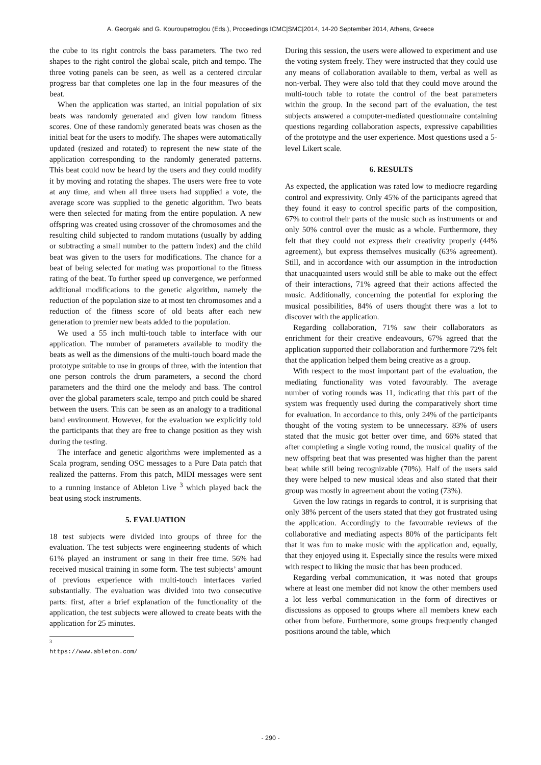A. Georgaki and G. Kouroupetroglou (Eds.), Proceedings ICMC|SMC|2014, 14-20 September 2014, Athens, Greece
the cube to its right controls the bass parameters. The two red shapes to the right control the global scale, pitch and tempo. The three voting panels can be seen, as well as a centered circular progress bar that completes one lap in the four measures of the beat.
When the application was started, an initial population of six beats was randomly generated and given low random fitness scores. One of these randomly generated beats was chosen as the initial beat for the users to modify. The shapes were automatically updated (resized and rotated) to represent the new state of the application corresponding to the randomly generated patterns. This beat could now be heard by the users and they could modify it by moving and rotating the shapes. The users were free to vote at any time, and when all three users had supplied a vote, the average score was supplied to the genetic algorithm. Two beats were then selected for mating from the entire population. A new offspring was created using crossover of the chromosomes and the resulting child subjected to random mutations (usually by adding or subtracting a small number to the pattern index) and the child beat was given to the users for modifications. The chance for a beat of being selected for mating was proportional to the fitness rating of the beat. To further speed up convergence, we performed additional modifications to the genetic algorithm, namely the reduction of the population size to at most ten chromosomes and a reduction of the fitness score of old beats after each new generation to premier new beats added to the population.
We used a 55 inch multi-touch table to interface with our application. The number of parameters available to modify the beats as well as the dimensions of the multi-touch board made the prototype suitable to use in groups of three, with the intention that one person controls the drum parameters, a second the chord parameters and the third one the melody and bass. The control over the global parameters scale, tempo and pitch could be shared between the users. This can be seen as an analogy to a traditional band environment. However, for the evaluation we explicitly told the participants that they are free to change position as they wish during the testing.
The interface and genetic algorithms were implemented as a Scala program, sending OSC messages to a Pure Data patch that realized the patterns. From this patch, MIDI messages were sent to a running instance of Ableton Live <sup>3</sup> which played back the beat using stock instruments.
5. EVALUATION
18 test subjects were divided into groups of three for the evaluation. The test subjects were engineering students of which 61% played an instrument or sang in their free time. 56% had received musical training in some form. The test subjects’ amount of previous experience with multi-touch interfaces varied substantially. The evaluation was divided into two consecutive parts: first, after a brief explanation of the functionality of the application, the test subjects were allowed to create beats with the application for 25 minutes.
<sup>3</sup> https://www.ableton.com/
During this session, the users were allowed to experiment and use the voting system freely. They were instructed that they could use any means of collaboration available to them, verbal as well as non-verbal. They were also told that they could move around the multi-touch table to rotate the control of the beat parameters within the group. In the second part of the evaluation, the test subjects answered a computer-mediated questionnaire containing questions regarding collaboration aspects, expressive capabilities of the prototype and the user experience. Most questions used a 5-level Likert scale.
6. RESULTS
As expected, the application was rated low to mediocre regarding control and expressivity. Only 45% of the participants agreed that they found it easy to control specific parts of the composition, 67% to control their parts of the music such as instruments or and only 50% control over the music as a whole. Furthermore, they felt that they could not express their creativity properly (44% agreement), but express themselves musically (63% agreement). Still, and in accordance with our assumption in the introduction that unacquainted users would still be able to make out the effect of their interactions, 71% agreed that their actions affected the music. Additionally, concerning the potential for exploring the musical possibilities, 84% of users thought there was a lot to discover with the application.
Regarding collaboration, 71% saw their collaborators as enrichment for their creative endeavours, 67% agreed that the application supported their collaboration and furthermore 72% felt that the application helped them being creative as a group.
With respect to the most important part of the evaluation, the mediating functionality was voted favourably. The average number of voting rounds was 11, indicating that this part of the system was frequently used during the comparatively short time for evaluation. In accordance to this, only 24% of the participants thought of the voting system to be unnecessary. 83% of users stated that the music got better over time, and 66% stated that after completing a single voting round, the musical quality of the new offspring beat that was presented was higher than the parent beat while still being recognizable (70%). Half of the users said they were helped to new musical ideas and also stated that their group was mostly in agreement about the voting (73%).
Given the low ratings in regards to control, it is surprising that only 38% percent of the users stated that they got frustrated using the application. Accordingly to the favourable reviews of the collaborative and mediating aspects 80% of the participants felt that it was fun to make music with the application and, equally, that they enjoyed using it. Especially since the results were mixed with respect to liking the music that has been produced.
Regarding verbal communication, it was noted that groups where at least one member did not know the other members used a lot less verbal communication in the form of directives or discussions as opposed to groups where all members knew each other from before. Furthermore, some groups frequently changed positions around the table, which
- 290 -